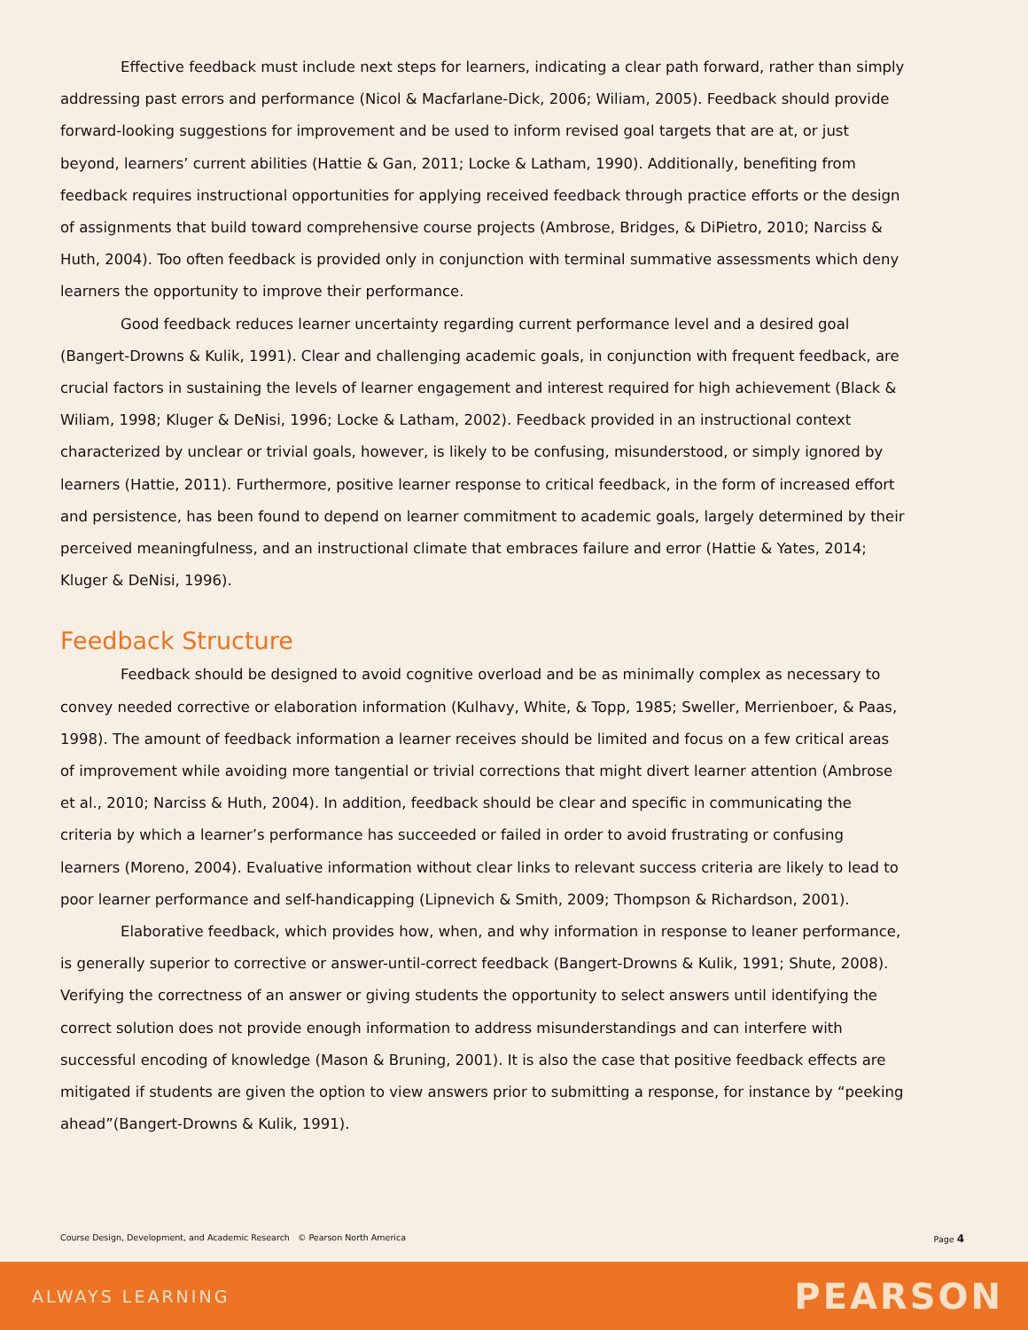Effective feedback must include next steps for learners, indicating a clear path forward, rather than simply addressing past errors and performance (Nicol & Macfarlane-Dick, 2006; Wiliam, 2005). Feedback should provide forward-looking suggestions for improvement and be used to inform revised goal targets that are at, or just beyond, learners’ current abilities (Hattie & Gan, 2011; Locke & Latham, 1990). Additionally, benefiting from feedback requires instructional opportunities for applying received feedback through practice efforts or the design of assignments that build toward comprehensive course projects (Ambrose, Bridges, & DiPietro, 2010; Narciss & Huth, 2004). Too often feedback is provided only in conjunction with terminal summative assessments which deny learners the opportunity to improve their performance.
Good feedback reduces learner uncertainty regarding current performance level and a desired goal (Bangert-Drowns & Kulik, 1991). Clear and challenging academic goals, in conjunction with frequent feedback, are crucial factors in sustaining the levels of learner engagement and interest required for high achievement (Black & Wiliam, 1998; Kluger & DeNisi, 1996; Locke & Latham, 2002). Feedback provided in an instructional context characterized by unclear or trivial goals, however, is likely to be confusing, misunderstood, or simply ignored by learners (Hattie, 2011). Furthermore, positive learner response to critical feedback, in the form of increased effort and persistence, has been found to depend on learner commitment to academic goals, largely determined by their perceived meaningfulness, and an instructional climate that embraces failure and error (Hattie & Yates, 2014; Kluger & DeNisi, 1996).
Feedback Structure
Feedback should be designed to avoid cognitive overload and be as minimally complex as necessary to convey needed corrective or elaboration information (Kulhavy, White, & Topp, 1985; Sweller, Merrienboer, & Paas, 1998). The amount of feedback information a learner receives should be limited and focus on a few critical areas of improvement while avoiding more tangential or trivial corrections that might divert learner attention (Ambrose et al., 2010; Narciss & Huth, 2004). In addition, feedback should be clear and specific in communicating the criteria by which a learner’s performance has succeeded or failed in order to avoid frustrating or confusing learners (Moreno, 2004). Evaluative information without clear links to relevant success criteria are likely to lead to poor learner performance and self-handicapping (Lipnevich & Smith, 2009; Thompson & Richardson, 2001).
Elaborative feedback, which provides how, when, and why information in response to leaner performance, is generally superior to corrective or answer-until-correct feedback (Bangert-Drowns & Kulik, 1991; Shute, 2008). Verifying the correctness of an answer or giving students the opportunity to select answers until identifying the correct solution does not provide enough information to address misunderstandings and can interfere with successful encoding of knowledge (Mason & Bruning, 2001). It is also the case that positive feedback effects are mitigated if students are given the option to view answers prior to submitting a response, for instance by “peeking ahead”(Bangert-Drowns & Kulik, 1991).
Course Design, Development, and Academic Research © Pearson North America Page 4
ALWAYS LEARNING PEARSON